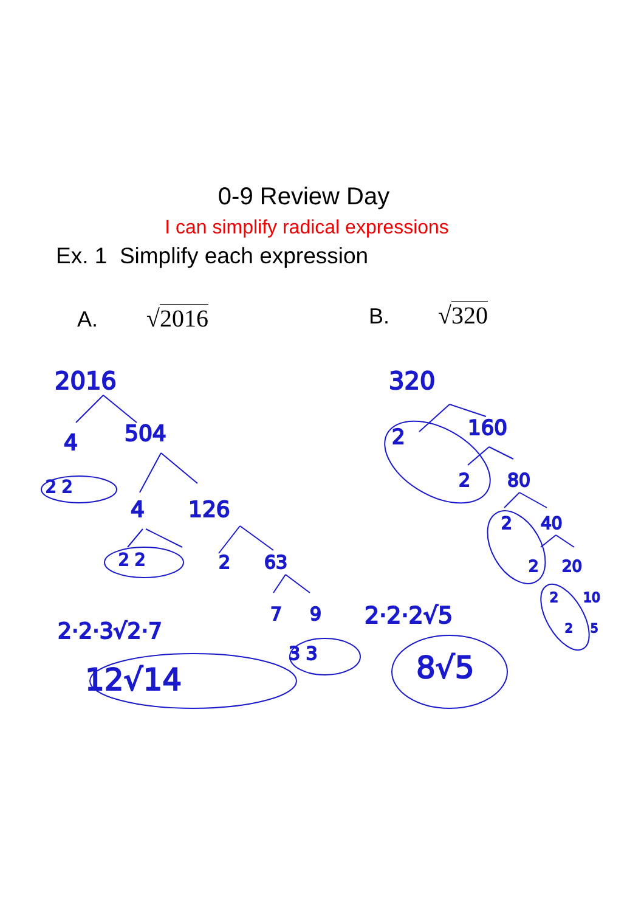0-9 Review Day
I can simplify radical expressions
Ex. 1 Simplify each expression
A. √2016 B. √320
2016
4
504
2 2
4
126
2 2
2
63
7
9
2·2·3√2·7
3 3
12√14
320
2
160
2
80
2
40
2
20
2
10
2
5
2·2·2√5
8√5